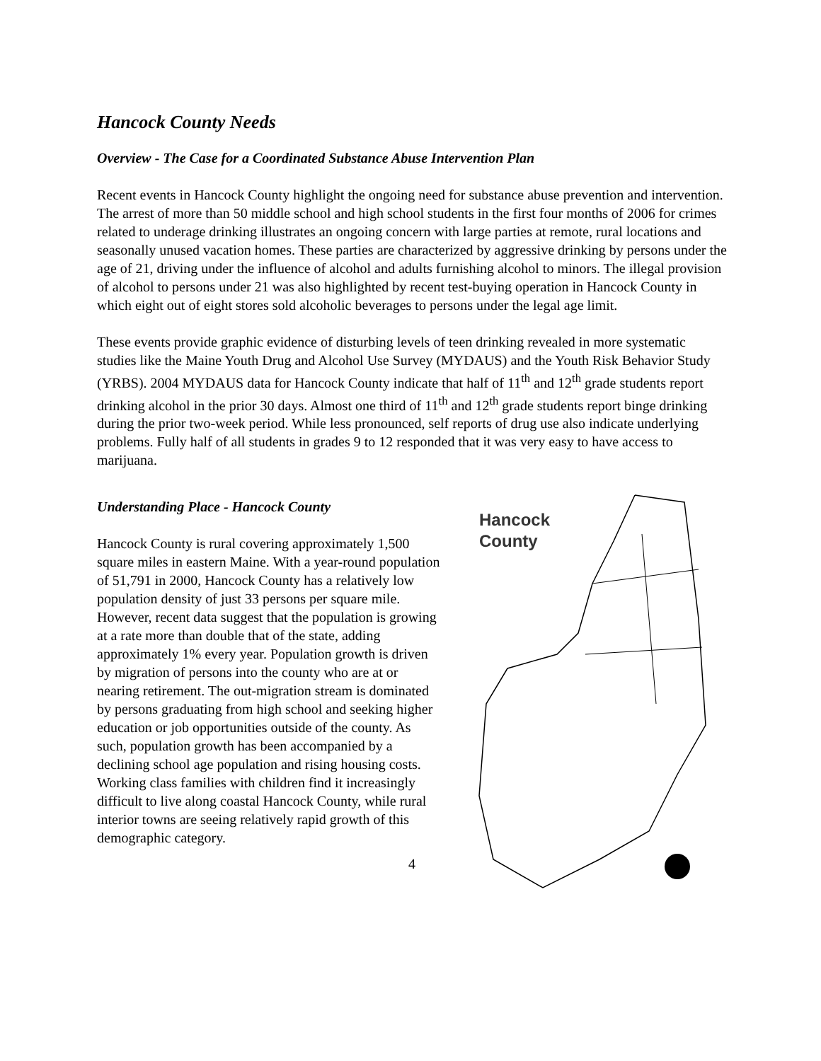Hancock County Needs
Overview - The Case for a Coordinated Substance Abuse Intervention Plan
Recent events in Hancock County highlight the ongoing need for substance abuse prevention and intervention. The arrest of more than 50 middle school and high school students in the first four months of 2006 for crimes related to underage drinking illustrates an ongoing concern with large parties at remote, rural locations and seasonally unused vacation homes. These parties are characterized by aggressive drinking by persons under the age of 21, driving under the influence of alcohol and adults furnishing alcohol to minors. The illegal provision of alcohol to persons under 21 was also highlighted by recent test-buying operation in Hancock County in which eight out of eight stores sold alcoholic beverages to persons under the legal age limit.
These events provide graphic evidence of disturbing levels of teen drinking revealed in more systematic studies like the Maine Youth Drug and Alcohol Use Survey (MYDAUS) and the Youth Risk Behavior Study (YRBS). 2004 MYDAUS data for Hancock County indicate that half of 11<sup>th</sup> and 12<sup>th</sup> grade students report drinking alcohol in the prior 30 days. Almost one third of 11<sup>th</sup> and 12<sup>th</sup> grade students report binge drinking during the prior two-week period. While less pronounced, self reports of drug use also indicate underlying problems. Fully half of all students in grades 9 to 12 responded that it was very easy to have access to marijuana.
Understanding Place - Hancock County
Hancock County is rural covering approximately 1,500 square miles in eastern Maine. With a year-round population of 51,791 in 2000, Hancock County has a relatively low population density of just 33 persons per square mile. However, recent data suggest that the population is growing at a rate more than double that of the state, adding approximately 1% every year. Population growth is driven by migration of persons into the county who are at or nearing retirement. The out-migration stream is dominated by persons graduating from high school and seeking higher education or job opportunities outside of the county. As such, population growth has been accompanied by a declining school age population and rising housing costs. Working class families with children find it increasingly difficult to live along coastal Hancock County, while rural interior towns are seeing relatively rapid growth of this demographic category.
Hancock
County
4